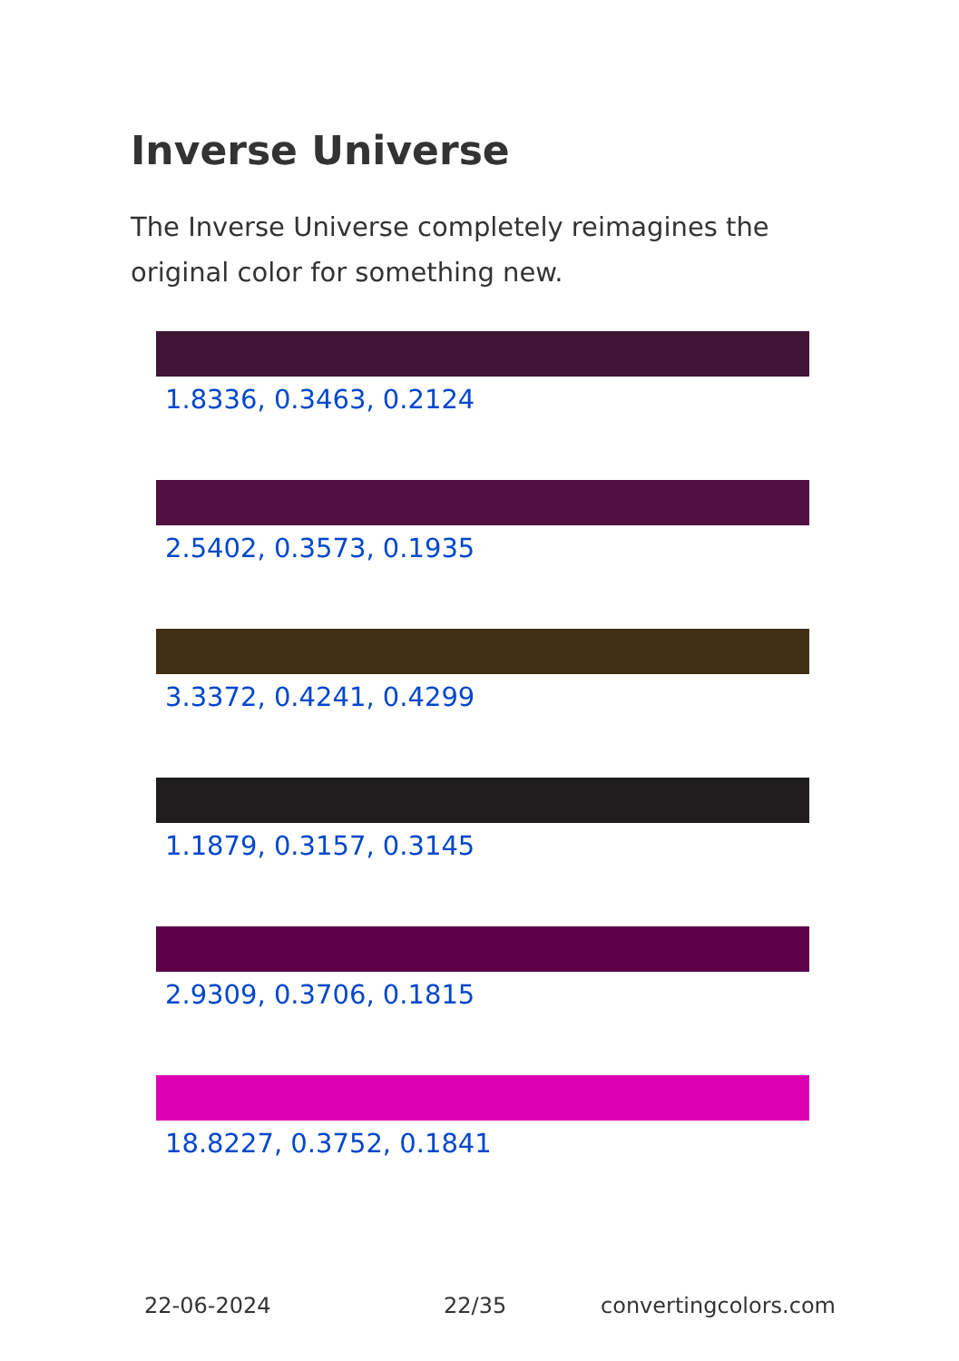Inverse Universe
The Inverse Universe completely reimagines the original color for something new.
1.8336, 0.3463, 0.2124
2.5402, 0.3573, 0.1935
3.3372, 0.4241, 0.4299
1.1879, 0.3157, 0.3145
2.9309, 0.3706, 0.1815
18.8227, 0.3752, 0.1841
22-06-2024 22/35 convertingcolors.com